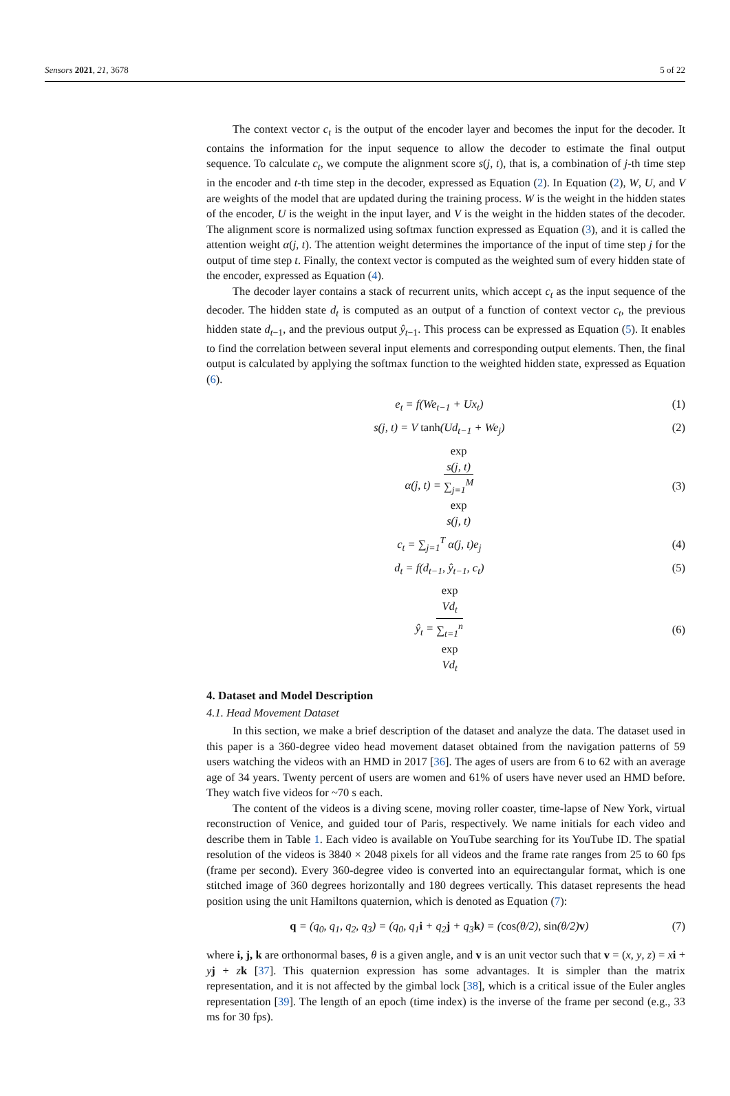Sensors 2021, 21, 3678 5 of 22
The context vector c<sub>t</sub> is the output of the encoder layer and becomes the input for the decoder. It contains the information for the input sequence to allow the decoder to estimate the final output sequence. To calculate c<sub>t</sub>, we compute the alignment score s(j, t), that is, a combination of j-th time step in the encoder and t-th time step in the decoder, expressed as Equation (2). In Equation (2), W, U, and V are weights of the model that are updated during the training process. W is the weight in the hidden states of the encoder, U is the weight in the input layer, and V is the weight in the hidden states of the decoder. The alignment score is normalized using softmax function expressed as Equation (3), and it is called the attention weight α(j, t). The attention weight determines the importance of the input of time step j for the output of time step t. Finally, the context vector is computed as the weighted sum of every hidden state of the encoder, expressed as Equation (4).
The decoder layer contains a stack of recurrent units, which accept c<sub>t</sub> as the input sequence of the decoder. The hidden state d<sub>t</sub> is computed as an output of a function of context vector c<sub>t</sub>, the previous hidden state d<sub>t−1</sub>, and the previous output ŷ<sub>t−1</sub>. This process can be expressed as Equation (5). It enables to find the correlation between several input elements and corresponding output elements. Then, the final output is calculated by applying the softmax function to the weighted hidden state, expressed as Equation (6).
e<sub>t</sub> = f(We<sub>t−1</sub> + Ux<sub>t</sub>) (1)
s(j, t) = V tanh(Ud<sub>t−1</sub> + We<sub>j</sub>) (2)
α(j, t) = exp
s(j, t) ∑<sub>j=1</sub><sup>M</sup>
exp
s(j, t) (3)
c<sub>t</sub> = ∑<sub>j=1</sub><sup>T</sup> α(j, t)e<sub>j</sub> (4)
d<sub>t</sub> = f(d<sub>t−1</sub>, ŷ<sub>t−1</sub>, c<sub>t</sub>) (5)
ŷ<sub>t</sub> = exp
Vd<sub>t</sub> ∑<sub>t=1</sub><sup>n</sup>
exp
Vd<sub>t</sub> (6)
4. Dataset and Model Description
4.1. Head Movement Dataset
In this section, we make a brief description of the dataset and analyze the data. The dataset used in this paper is a 360-degree video head movement dataset obtained from the navigation patterns of 59 users watching the videos with an HMD in 2017 [36]. The ages of users are from 6 to 62 with an average age of 34 years. Twenty percent of users are women and 61% of users have never used an HMD before. They watch five videos for ~70 s each.
The content of the videos is a diving scene, moving roller coaster, time-lapse of New York, virtual reconstruction of Venice, and guided tour of Paris, respectively. We name initials for each video and describe them in Table 1. Each video is available on YouTube searching for its YouTube ID. The spatial resolution of the videos is 3840 × 2048 pixels for all videos and the frame rate ranges from 25 to 60 fps (frame per second). Every 360-degree video is converted into an equirectangular format, which is one stitched image of 360 degrees horizontally and 180 degrees vertically. This dataset represents the head position using the unit Hamiltons quaternion, which is denoted as Equation (7):
q = (q<sub>0</sub>, q<sub>1</sub>, q<sub>2</sub>, q<sub>3</sub>) = (q<sub>0</sub>, q<sub>1</sub>i + q<sub>2</sub>j + q<sub>3</sub>k) = (cos(θ/2), sin(θ/2)v) (7)
where i, j, k are orthonormal bases, θ is a given angle, and v is an unit vector such that v = (x, y, z) = xi + yj + zk [37]. This quaternion expression has some advantages. It is simpler than the matrix representation, and it is not affected by the gimbal lock [38], which is a critical issue of the Euler angles representation [39]. The length of an epoch (time index) is the inverse of the frame per second (e.g., 33 ms for 30 fps).